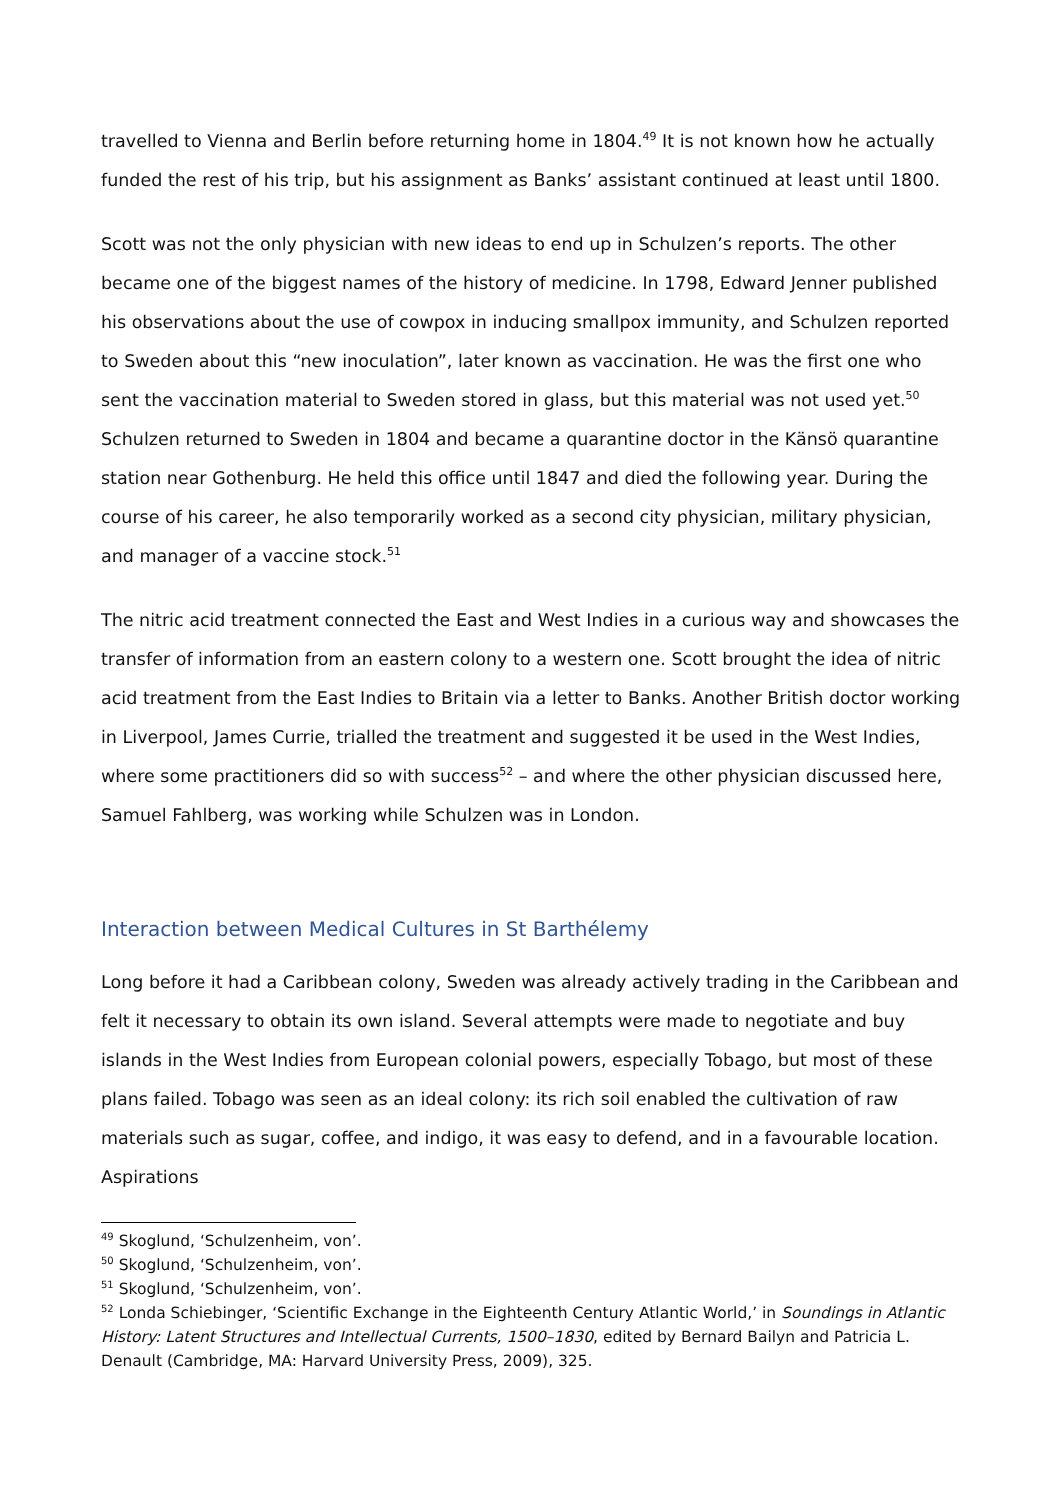travelled to Vienna and Berlin before returning home in 1804.<sup>49</sup> It is not known how he actually funded the rest of his trip, but his assignment as Banks’ assistant continued at least until 1800.
Scott was not the only physician with new ideas to end up in Schulzen’s reports. The other became one of the biggest names of the history of medicine. In 1798, Edward Jenner published his observations about the use of cowpox in inducing smallpox immunity, and Schulzen reported to Sweden about this “new inoculation”, later known as vaccination. He was the first one who sent the vaccination material to Sweden stored in glass, but this material was not used yet.<sup>50</sup> Schulzen returned to Sweden in 1804 and became a quarantine doctor in the Känsö quarantine station near Gothenburg. He held this office until 1847 and died the following year. During the course of his career, he also temporarily worked as a second city physician, military physician, and manager of a vaccine stock.<sup>51</sup>
The nitric acid treatment connected the East and West Indies in a curious way and showcases the transfer of information from an eastern colony to a western one. Scott brought the idea of nitric acid treatment from the East Indies to Britain via a letter to Banks. Another British doctor working in Liverpool, James Currie, trialled the treatment and suggested it be used in the West Indies, where some practitioners did so with success<sup>52</sup> – and where the other physician discussed here, Samuel Fahlberg, was working while Schulzen was in London.
Interaction between Medical Cultures in St Barthélemy
Long before it had a Caribbean colony, Sweden was already actively trading in the Caribbean and felt it necessary to obtain its own island. Several attempts were made to negotiate and buy islands in the West Indies from European colonial powers, especially Tobago, but most of these plans failed. Tobago was seen as an ideal colony: its rich soil enabled the cultivation of raw materials such as sugar, coffee, and indigo, it was easy to defend, and in a favourable location. Aspirations
<sup>49</sup> Skoglund, ‘Schulzenheim, von’.
<sup>50</sup> Skoglund, ‘Schulzenheim, von’.
<sup>51</sup> Skoglund, ‘Schulzenheim, von’.
<sup>52</sup> Londa Schiebinger, ‘Scientific Exchange in the Eighteenth Century Atlantic World,’ in Soundings in Atlantic History: Latent Structures and Intellectual Currents, 1500–1830, edited by Bernard Bailyn and Patricia L. Denault (Cambridge, MA: Harvard University Press, 2009), 325.